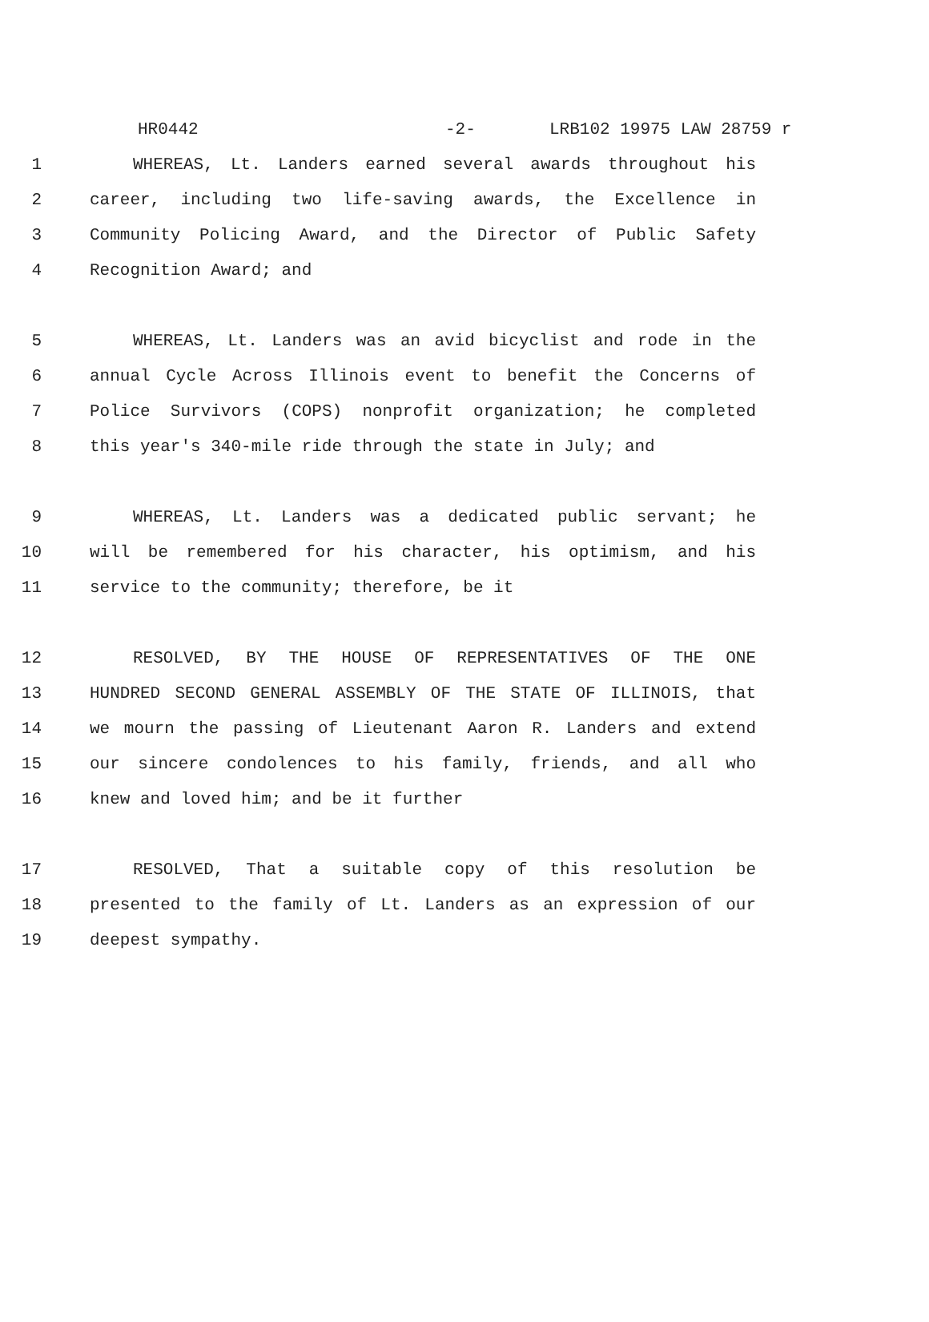HR0442 -2- LRB102 19975 LAW 28759 r
1 WHEREAS, Lt. Landers earned several awards throughout his
2 career, including two life-saving awards, the Excellence in
3 Community Policing Award, and the Director of Public Safety
4 Recognition Award; and
5 WHEREAS, Lt. Landers was an avid bicyclist and rode in the
6 annual Cycle Across Illinois event to benefit the Concerns of
7 Police Survivors (COPS) nonprofit organization; he completed
8 this year's 340-mile ride through the state in July; and
9 WHEREAS, Lt. Landers was a dedicated public servant; he
10 will be remembered for his character, his optimism, and his
11 service to the community; therefore, be it
12 RESOLVED, BY THE HOUSE OF REPRESENTATIVES OF THE ONE
13 HUNDRED SECOND GENERAL ASSEMBLY OF THE STATE OF ILLINOIS, that
14 we mourn the passing of Lieutenant Aaron R. Landers and extend
15 our sincere condolences to his family, friends, and all who
16 knew and loved him; and be it further
17 RESOLVED, That a suitable copy of this resolution be
18 presented to the family of Lt. Landers as an expression of our
19 deepest sympathy.